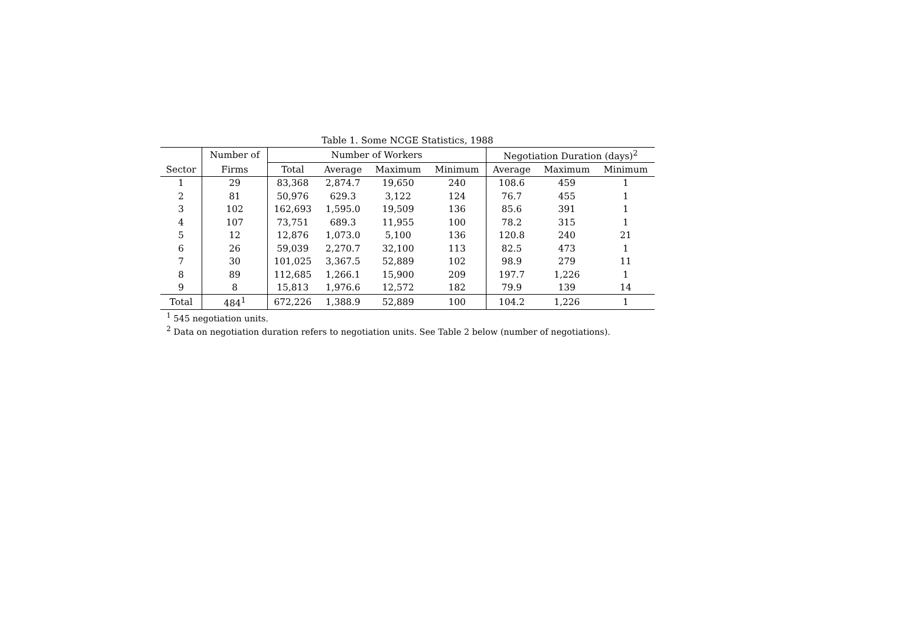Table 1. Some NCGE Statistics, 1988
| | Number of | Number of Workers | | | | Negotiation Duration (days)<sup>2</sup> | | |
| --- | --- | --- | --- | --- | --- | --- | --- | --- |
| Sector | Firms | Total | Average | Maximum | Minimum | Average | Maximum | Minimum |
| 1 | 29 | 83,368 | 2,874.7 | 19,650 | 240 | 108.6 | 459 | 1 |
| 2 | 81 | 50,976 | 629.3 | 3,122 | 124 | 76.7 | 455 | 1 |
| 3 | 102 | 162,693 | 1,595.0 | 19,509 | 136 | 85.6 | 391 | 1 |
| 4 | 107 | 73,751 | 689.3 | 11,955 | 100 | 78.2 | 315 | 1 |
| 5 | 12 | 12,876 | 1,073.0 | 5,100 | 136 | 120.8 | 240 | 21 |
| 6 | 26 | 59,039 | 2,270.7 | 32,100 | 113 | 82.5 | 473 | 1 |
| 7 | 30 | 101,025 | 3,367.5 | 52,889 | 102 | 98.9 | 279 | 11 |
| 8 | 89 | 112,685 | 1,266.1 | 15,900 | 209 | 197.7 | 1,226 | 1 |
| 9 | 8 | 15,813 | 1,976.6 | 12,572 | 182 | 79.9 | 139 | 14 |
| Total | 484<sup>1</sup> | 672,226 | 1,388.9 | 52,889 | 100 | 104.2 | 1,226 | 1 |
<sup>1</sup> 545 negotiation units.
<sup>2</sup> Data on negotiation duration refers to negotiation units. See Table 2 below (number of negotiations).